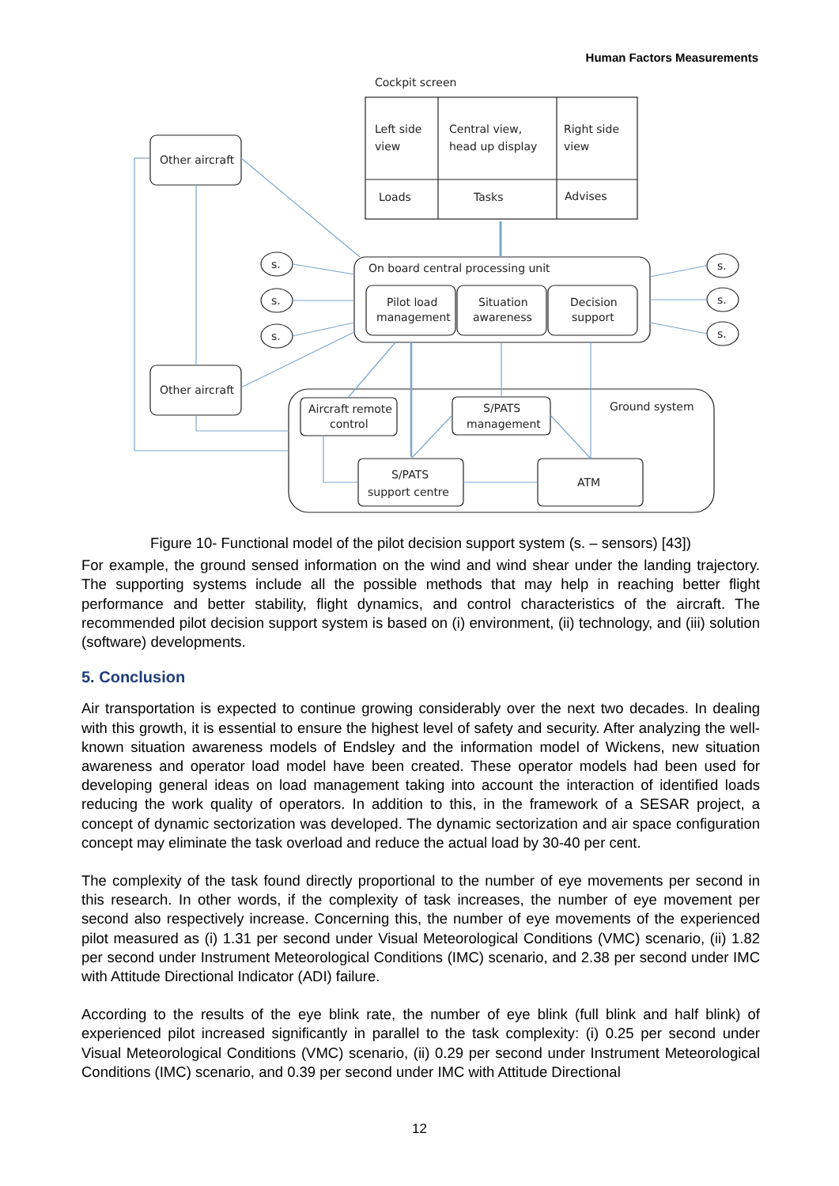Human Factors Measurements
Cockpit screen
Left side
view
Central view,
head up display
Right side
view
Loads
Tasks
Advises
Other aircraft
Other aircraft
On board central processing unit
Pilot load
management
Situation
awareness
Decision
support
Aircraft remote
control
S/PATS
management
Ground system
S/PATS
support centre
ATM
s.
s.
s.
s.
s.
s.
Figure 10- Functional model of the pilot decision support system (s. – sensors) [43])
For example, the ground sensed information on the wind and wind shear under the landing trajectory. The supporting systems include all the possible methods that may help in reaching better flight performance and better stability, flight dynamics, and control characteristics of the aircraft. The recommended pilot decision support system is based on (i) environment, (ii) technology, and (iii) solution (software) developments.
5. Conclusion
Air transportation is expected to continue growing considerably over the next two decades. In dealing with this growth, it is essential to ensure the highest level of safety and security. After analyzing the well-known situation awareness models of Endsley and the information model of Wickens, new situation awareness and operator load model have been created. These operator models had been used for developing general ideas on load management taking into account the interaction of identified loads reducing the work quality of operators. In addition to this, in the framework of a SESAR project, a concept of dynamic sectorization was developed. The dynamic sectorization and air space configuration concept may eliminate the task overload and reduce the actual load by 30-40 per cent.
The complexity of the task found directly proportional to the number of eye movements per second in this research. In other words, if the complexity of task increases, the number of eye movement per second also respectively increase. Concerning this, the number of eye movements of the experienced pilot measured as (i) 1.31 per second under Visual Meteorological Conditions (VMC) scenario, (ii) 1.82 per second under Instrument Meteorological Conditions (IMC) scenario, and 2.38 per second under IMC with Attitude Directional Indicator (ADI) failure.
According to the results of the eye blink rate, the number of eye blink (full blink and half blink) of experienced pilot increased significantly in parallel to the task complexity: (i) 0.25 per second under Visual Meteorological Conditions (VMC) scenario, (ii) 0.29 per second under Instrument Meteorological Conditions (IMC) scenario, and 0.39 per second under IMC with Attitude Directional
12